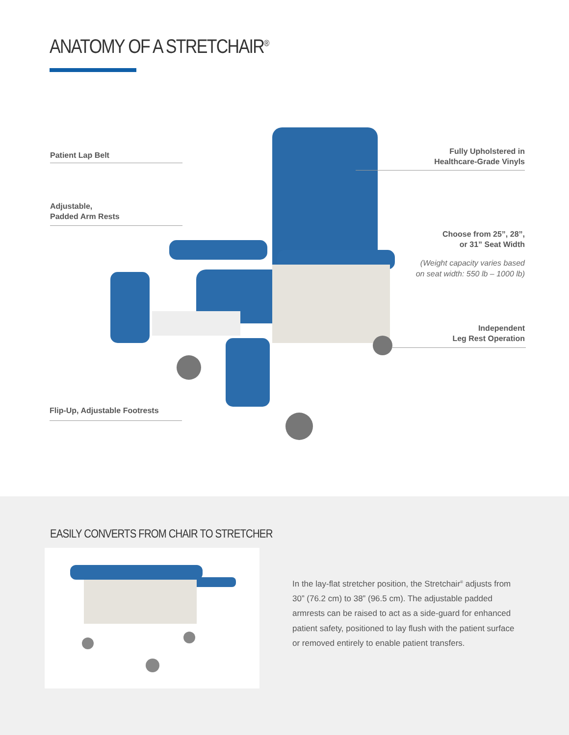ANATOMY OF A STRETCHAIR<sup>®</sup>
Patient Lap Belt
Adjustable,
Padded Arm Rests
Flip-Up, Adjustable Footrests
Fully Upholstered in
Healthcare-Grade Vinyls
Choose from 25”, 28”,
or 31” Seat Width
(Weight capacity varies based
on seat width: 550 lb – 1000 lb)
Independent
Leg Rest Operation
EASILY CONVERTS FROM CHAIR TO STRETCHER
In the lay-flat stretcher position, the Stretchair<sup>®</sup> adjusts from 30” (76.2 cm) to 38” (96.5 cm). The adjustable padded armrests can be raised to act as a side-guard for enhanced patient safety, positioned to lay flush with the patient surface or removed entirely to enable patient transfers.